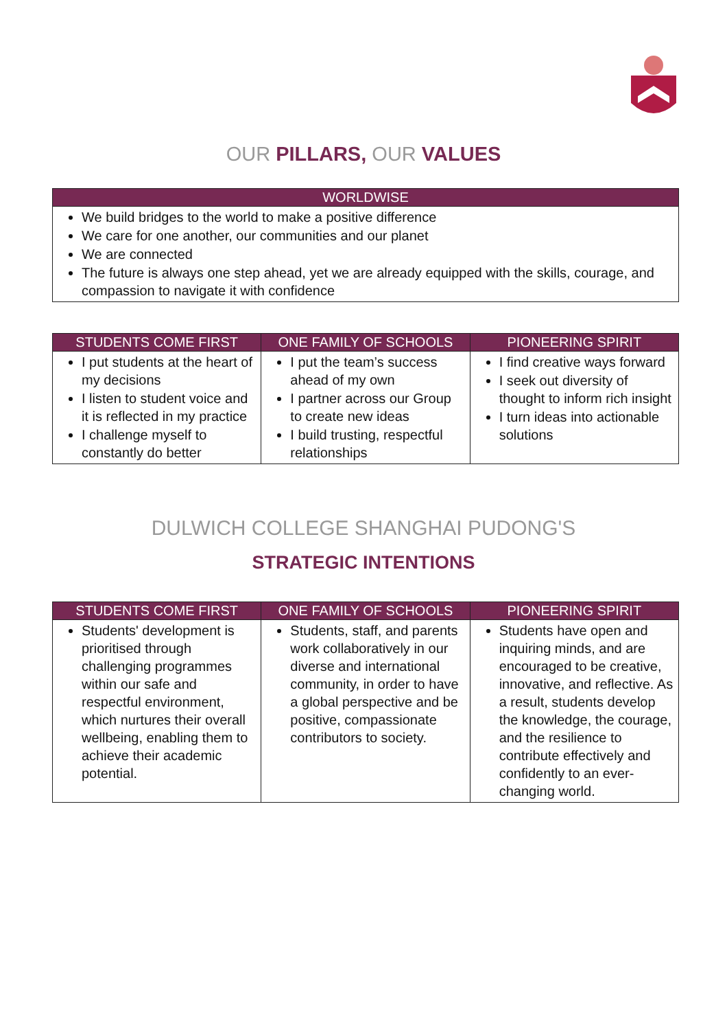OUR PILLARS, OUR VALUES
| WORLDWISE |
| --- |
| We build bridges to the world to make a positive difference We care for one another, our communities and our planet We are connected The future is always one step ahead, yet we are already equipped with the skills, courage, and compassion to navigate it with confidence |
| STUDENTS COME FIRST | ONE FAMILY OF SCHOOLS | PIONEERING SPIRIT |
| --- | --- | --- |
| I put students at the heart of my decisions I listen to student voice and it is reflected in my practice I challenge myself to constantly do better | I put the team’s success ahead of my own I partner across our Group to create new ideas I build trusting, respectful relationships | I find creative ways forward I seek out diversity of thought to inform rich insight I turn ideas into actionable solutions |
DULWICH COLLEGE SHANGHAI PUDONG'S
STRATEGIC INTENTIONS
| STUDENTS COME FIRST | ONE FAMILY OF SCHOOLS | PIONEERING SPIRIT |
| --- | --- | --- |
| Students' development is prioritised through challenging programmes within our safe and respectful environment, which nurtures their overall wellbeing, enabling them to achieve their academic potential. | Students, staff, and parents work collaboratively in our diverse and international community, in order to have a global perspective and be positive, compassionate contributors to society. | Students have open and inquiring minds, and are encouraged to be creative, innovative, and reflective. As a result, students develop the knowledge, the courage, and the resilience to contribute effectively and confidently to an ever-changing world. |